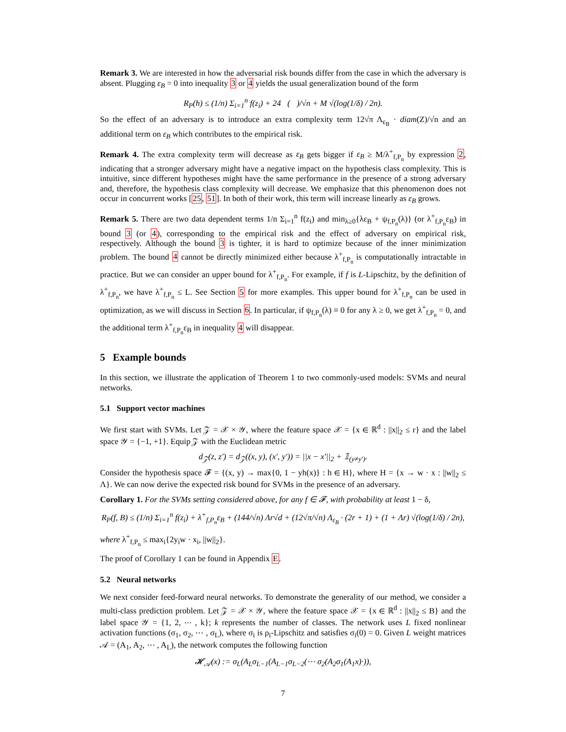Remark 3. We are interested in how the adversarial risk bounds differ from the case in which the adversary is absent. Plugging ε<sub>B</sub> = 0 into inequality 3 or 4 yields the usual generalization bound of the form
R<sub>P</sub>(h) ≤ (1/n) Σ<sub>i=1</sub><sup>n</sup> f(z<sub>i</sub>) + 24𝔆(𝓕)/√n + M √(log(1/δ) / 2n).
So the effect of an adversary is to introduce an extra complexity term 12√π Λ<sub>ε<sub>B</sub></sub> · diam(Z)/√n and an additional term on ε<sub>B</sub> which contributes to the empirical risk.
Remark 4. The extra complexity term will decrease as ε<sub>B</sub> gets bigger if ε<sub>B</sub> ≥ M/λ<sup>+</sup><sub>f,P<sub>n</sub></sub> by expression 2, indicating that a stronger adversary might have a negative impact on the hypothesis class complexity. This is intuitive, since different hypotheses might have the same performance in the presence of a strong adversary and, therefore, the hypothesis class complexity will decrease. We emphasize that this phenomenon does not occur in concurrent works [25, 51]. In both of their work, this term will increase linearly as ε<sub>B</sub> grows.
Remark 5. There are two data dependent terms 1/n Σ<sub>i=1</sub><sup>n</sup> f(z<sub>i</sub>) and min<sub>λ≥0</sub>{λε<sub>B</sub> + ψ<sub>f,P<sub>n</sub></sub>(λ)} (or λ<sup>+</sup><sub>f,P<sub>n</sub></sub>ε<sub>B</sub>) in bound 3 (or 4), corresponding to the empirical risk and the effect of adversary on empirical risk, respectively. Although the bound 3 is tighter, it is hard to optimize because of the inner minimization problem. The bound 4 cannot be directly minimized either because λ<sup>+</sup><sub>f,P<sub>n</sub></sub> is computationally intractable in practice. But we can consider an upper bound for λ<sup>+</sup><sub>f,P<sub>n</sub></sub>. For example, if f is L-Lipschitz, by the definition of λ<sup>+</sup><sub>f,P<sub>n</sub></sub>, we have λ<sup>+</sup><sub>f,P<sub>n</sub></sub> ≤ L. See Section 5 for more examples. This upper bound for λ<sup>+</sup><sub>f,P<sub>n</sub></sub> can be used in optimization, as we will discuss in Section 6. In particular, if ψ<sub>f,P<sub>n</sub></sub>(λ) ≡ 0 for any λ ≥ 0, we get λ<sup>+</sup><sub>f,P<sub>n</sub></sub> = 0, and the additional term λ<sup>+</sup><sub>f,P<sub>n</sub></sub>ε<sub>B</sub> in inequality 4 will disappear.
5 Example bounds
In this section, we illustrate the application of Theorem 1 to two commonly-used models: SVMs and neural networks.
5.1 Support vector machines
We first start with SVMs. Let 𝒵 = 𝒳 × 𝒴, where the feature space 𝒳 = {x ∈ ℝ<sup>d</sup> : ||x||<sub>2</sub> ≤ r} and the label space 𝒴 = {−1, +1}. Equip 𝒵 with the Euclidean metric
d<sub>𝒵</sub>(z, z′) = d<sub>𝒵</sub>((x, y), (x′, y′)) = ||x − x′||<sub>2</sub> + 𝟙<sub>(y≠y′)</sub>.
Consider the hypothesis space 𝓕 = {(x, y) → max{0, 1 − yh(x)} : h ∈ H}, where H = {x → w · x : ||w||<sub>2</sub> ≤ Λ}. We can now derive the expected risk bound for SVMs in the presence of an adversary.
Corollary 1. For the SVMs setting considered above, for any f ∈ 𝓕, with probability at least 1 − δ,
R<sub>P</sub>(f, B) ≤ (1/n) Σ<sub>i=1</sub><sup>n</sup> f(z<sub>i</sub>) + λ<sup>+</sup><sub>f,P<sub>n</sub></sub>ε<sub>B</sub> + (144/√n) Λr√d + (12√π/√n) Λ<sub>ε<sub>B</sub></sub> · (2r + 1) + (1 + Λr) √(log(1/δ) / 2n),
where λ<sup>+</sup><sub>f,P<sub>n</sub></sub> ≤ max<sub>i</sub>{2y<sub>i</sub>w · x<sub>i</sub>, ||w||<sub>2</sub>}.
The proof of Corollary 1 can be found in Appendix E.
5.2 Neural networks
We next consider feed-forward neural networks. To demonstrate the generality of our method, we consider a multi-class prediction problem. Let 𝒵 = 𝒳 × 𝒴, where the feature space 𝒳 = {x ∈ ℝ<sup>d</sup> : ||x||<sub>2</sub> ≤ B} and the label space 𝒴 = {1, 2, ⋯ , k}; k represents the number of classes. The network uses L fixed nonlinear activation functions (σ<sub>1</sub>, σ<sub>2</sub>, ⋯ , σ<sub>L</sub>), where σ<sub>i</sub> is ρ<sub>i</sub>-Lipschitz and satisfies σ<sub>i</sub>(0) = 0. Given L weight matrices 𝒜 = (A<sub>1</sub>, A<sub>2</sub>, ⋯ , A<sub>L</sub>), the network computes the following function
𝓗<sub>𝒜</sub>(x) := σ<sub>L</sub>(A<sub>L</sub>σ<sub>L−1</sub>(A<sub>L−1</sub>σ<sub>L−2</sub>(⋯ σ<sub>2</sub>(A<sub>2</sub>σ<sub>1</sub>(A<sub>1</sub>x)·)),
7